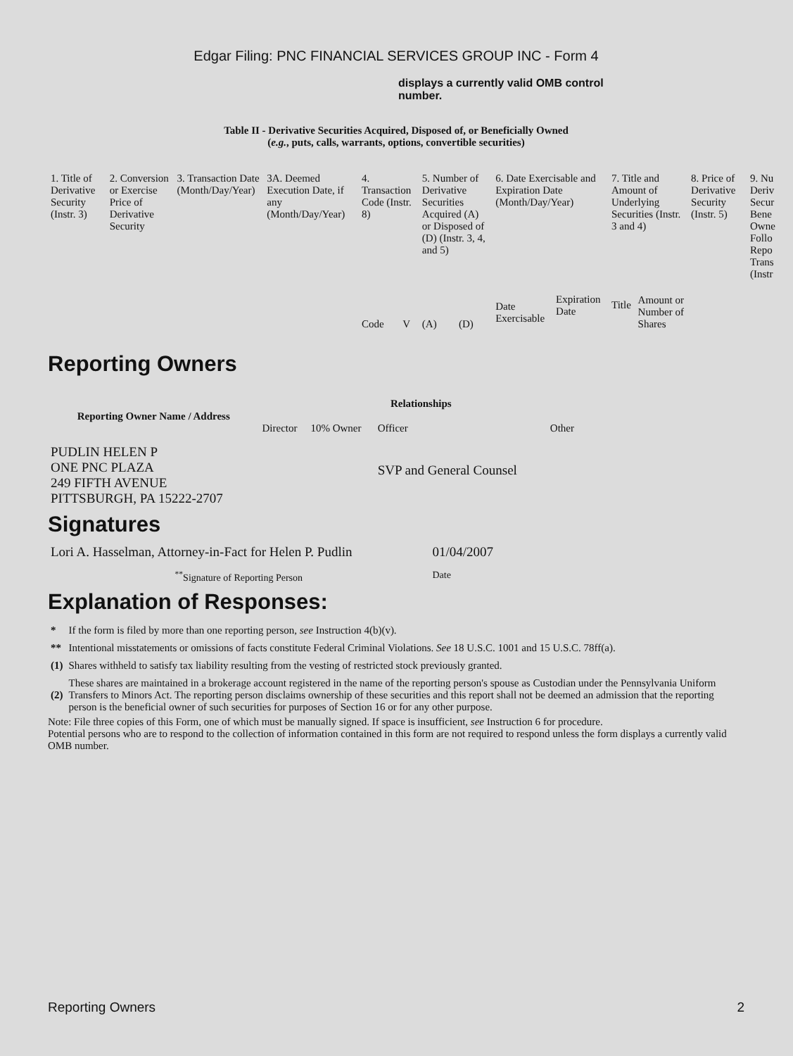Edgar Filing: PNC FINANCIAL SERVICES GROUP INC - Form 4
displays a currently valid OMB control number.
Table II - Derivative Securities Acquired, Disposed of, or Beneficially Owned
(e.g., puts, calls, warrants, options, convertible securities)
| 1. Title of Derivative Security (Instr. 3) | 2. Conversion or Exercise Price of Derivative Security | 3. Transaction Date (Month/Day/Year) | 3A. Deemed Execution Date, if any (Month/Day/Year) | 4. Transaction Code (Instr. 8) | | 5. Number of Derivative Securities Acquired (A) or Disposed of (D) (Instr. 3, 4, and 5) | | 6. Date Exercisable and Expiration Date (Month/Day/Year) | | 7. Title and Amount of Underlying Securities (Instr. 3 and 4) | | 8. Price of Derivative Security (Instr. 5) | 9. Nu Deriv Secur Bene Owne Follo Repo Trans (Instr |
| | | | | Code | V | (A) | (D) | Date Exercisable | Expiration Date | Title | Amount or Number of Shares | | |
Reporting Owners
| Reporting Owner Name / Address | Relationships | | | |
| --- | --- | --- | --- | --- |
| | Director | 10% Owner | Officer | Other |
| PUDLIN HELEN P ONE PNC PLAZA 249 FIFTH AVENUE PITTSBURGH, PA 15222-2707 | | | SVP and General Counsel | |
Signatures
| Lori A. Hasselman, Attorney-in-Fact for Helen P. Pudlin | 01/04/2007 |
| <sup>**</sup> Signature of Reporting Person | Date |
Explanation of Responses:
| * | If the form is filed by more than one reporting person, see Instruction 4(b)(v). |
| ** | Intentional misstatements or omissions of facts constitute Federal Criminal Violations. See 18 U.S.C. 1001 and 15 U.S.C. 78ff(a). |
| (1) | Shares withheld to satisfy tax liability resulting from the vesting of restricted stock previously granted. |
| (2) | These shares are maintained in a brokerage account registered in the name of the reporting person's spouse as Custodian under the Pennsylvania Uniform Transfers to Minors Act. The reporting person disclaims ownership of these securities and this report shall not be deemed an admission that the reporting person is the beneficial owner of such securities for purposes of Section 16 or for any other purpose. |
Note: File three copies of this Form, one of which must be manually signed. If space is insufficient, see Instruction 6 for procedure.
Potential persons who are to respond to the collection of information contained in this form are not required to respond unless the form displays a currently valid OMB number.
Reporting Owners 2